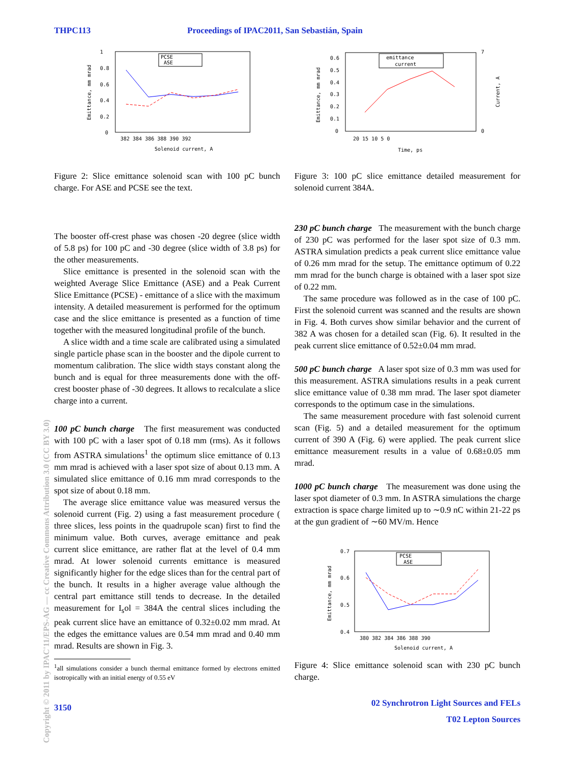THPC113 Proceedings of IPAC2011, San Sebastián, Spain
1
0.8
0.6
0.4
0.2
0
382 384 386 388 390 392
Solenoid current, A
Emittance, mm mrad
PCSE
ASE
Figure 2: Slice emittance solenoid scan with 100 pC bunch charge. For ASE and PCSE see the text.
The booster off-crest phase was chosen -20 degree (slice width of 5.8 ps) for 100 pC and -30 degree (slice width of 3.8 ps) for the other measurements.
Slice emittance is presented in the solenoid scan with the weighted Average Slice Emittance (ASE) and a Peak Current Slice Emittance (PCSE) - emittance of a slice with the maximum intensity. A detailed measurement is performed for the optimum case and the slice emittance is presented as a function of time together with the measured longitudinal profile of the bunch.
A slice width and a time scale are calibrated using a simulated single particle phase scan in the booster and the dipole current to momentum calibration. The slice width stays constant along the bunch and is equal for three measurements done with the off-crest booster phase of -30 degrees. It allows to recalculate a slice charge into a current.
100 pC bunch charge The first measurement was conducted with 100 pC with a laser spot of 0.18 mm (rms). As it follows from ASTRA simulations<sup>1</sup> the optimum slice emittance of 0.13 mm mrad is achieved with a laser spot size of about 0.13 mm. A simulated slice emittance of 0.16 mm mrad corresponds to the spot size of about 0.18 mm.
The average slice emittance value was measured versus the solenoid current (Fig. 2) using a fast measurement procedure ( three slices, less points in the quadrupole scan) first to find the minimum value. Both curves, average emittance and peak current slice emittance, are rather flat at the level of 0.4 mm mrad. At lower solenoid currents emittance is measured significantly higher for the edge slices than for the central part of the bunch. It results in a higher average value although the central part emittance still tends to decrease. In the detailed measurement for I<sub>s</sub>ol = 384A the central slices including the peak current slice have an emittance of 0.32±0.02 mm mrad. At the edges the emittance values are 0.54 mm mrad and 0.40 mm mrad. Results are shown in Fig. 3.
<sup>1</sup> all simulations consider a bunch thermal emittance formed by electrons emitted isotropically with an initial energy of 0.55 eV
3150
0.6
0.5
0.4
0.3
0.2
0.1
0
7
0
20 15 10 5 0
Time, ps
Emittance, mm mrad
Current, A
emittance
current
Figure 3: 100 pC slice emittance detailed measurement for solenoid current 384A.
230 pC bunch charge The measurement with the bunch charge of 230 pC was performed for the laser spot size of 0.3 mm. ASTRA simulation predicts a peak current slice emittance value of 0.26 mm mrad for the setup. The emittance optimum of 0.22 mm mrad for the bunch charge is obtained with a laser spot size of 0.22 mm.
The same procedure was followed as in the case of 100 pC. First the solenoid current was scanned and the results are shown in Fig. 4. Both curves show similar behavior and the current of 382 A was chosen for a detailed scan (Fig. 6). It resulted in the peak current slice emittance of 0.52±0.04 mm mrad.
500 pC bunch charge A laser spot size of 0.3 mm was used for this measurement. ASTRA simulations results in a peak current slice emittance value of 0.38 mm mrad. The laser spot diameter corresponds to the optimum case in the simulations.
The same measurement procedure with fast solenoid current scan (Fig. 5) and a detailed measurement for the optimum current of 390 A (Fig. 6) were applied. The peak current slice emittance measurement results in a value of 0.68±0.05 mm mrad.
1000 pC bunch charge The measurement was done using the laser spot diameter of 0.3 mm. In ASTRA simulations the charge extraction is space charge limited up to ∼0.9 nC within 21-22 ps at the gun gradient of ∼60 MV/m. Hence
0.7
0.6
0.5
0.4
380 382 384 386 388 390
Solenoid current, A
Emittance, mm mrad
PCSE
ASE
Figure 4: Slice emittance solenoid scan with 230 pC bunch charge.
02 Synchrotron Light Sources and FELs
T02 Lepton Sources
Copyright © 2011 by IPAC'11/EPS-AG — cc Creative Commons Attribution 3.0 (CC BY 3.0)